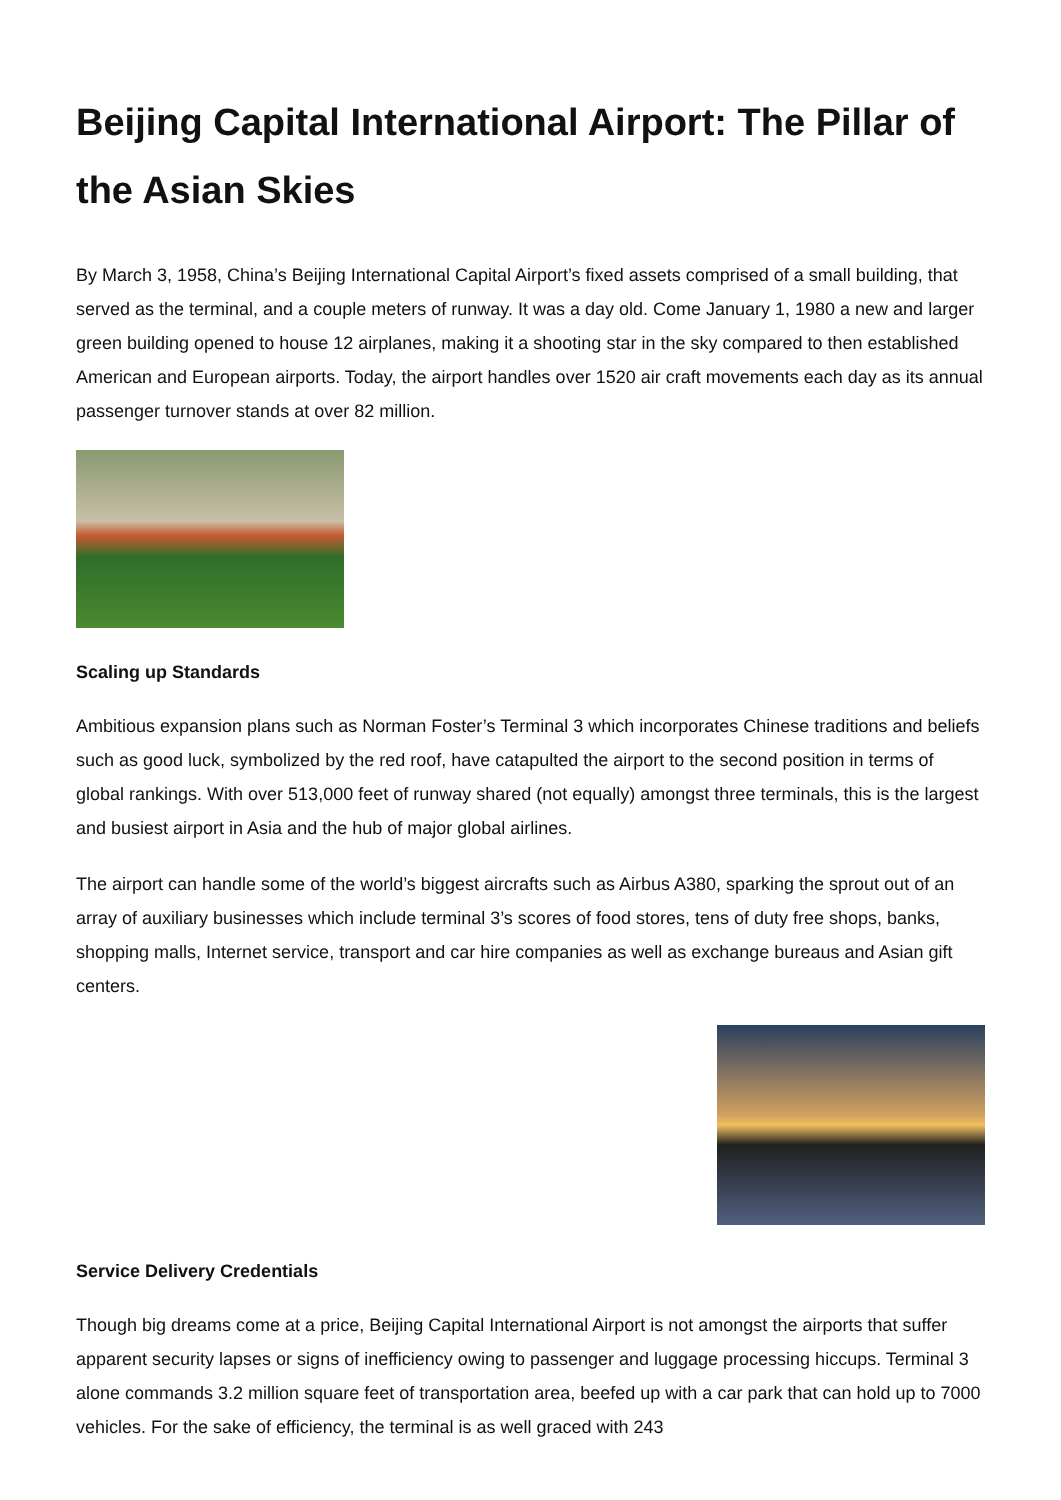Beijing Capital International Airport: The Pillar of the Asian Skies
By March 3, 1958, China’s Beijing International Capital Airport’s fixed assets comprised of a small building, that served as the terminal, and a couple meters of runway. It was a day old. Come January 1, 1980 a new and larger green building opened to house 12 airplanes, making it a shooting star in the sky compared to then established American and European airports. Today, the airport handles over 1520 air craft movements each day as its annual passenger turnover stands at over 82 million.
Scaling up Standards
Ambitious expansion plans such as Norman Foster’s Terminal 3 which incorporates Chinese traditions and beliefs such as good luck, symbolized by the red roof, have catapulted the airport to the second position in terms of global rankings. With over 513,000 feet of runway shared (not equally) amongst three terminals, this is the largest and busiest airport in Asia and the hub of major global airlines.
The airport can handle some of the world’s biggest aircrafts such as Airbus A380, sparking the sprout out of an array of auxiliary businesses which include terminal 3’s scores of food stores, tens of duty free shops, banks, shopping malls, Internet service, transport and car hire companies as well as exchange bureaus and Asian gift centers.
Service Delivery Credentials
Though big dreams come at a price, Beijing Capital International Airport is not amongst the airports that suffer apparent security lapses or signs of inefficiency owing to passenger and luggage processing hiccups. Terminal 3 alone commands 3.2 million square feet of transportation area, beefed up with a car park that can hold up to 7000 vehicles. For the sake of efficiency, the terminal is as well graced with 243